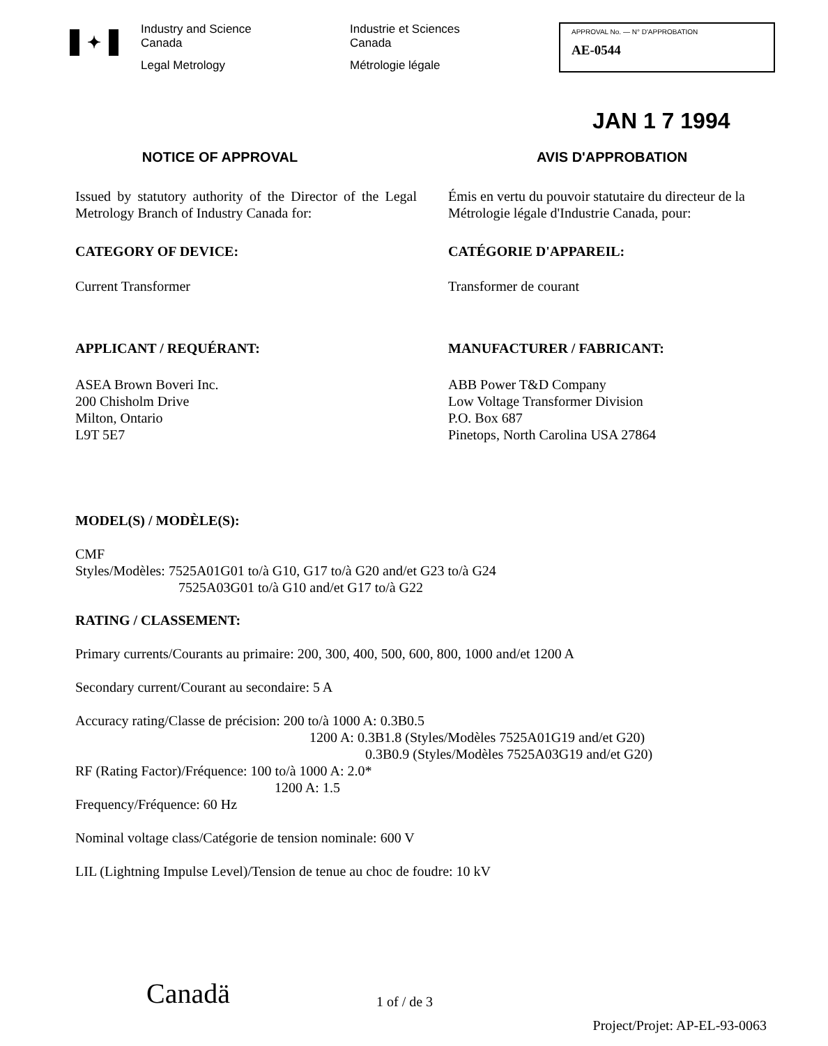✦
Industry and Science
Canada
Legal Metrology
Industrie et Sciences
Canada
Métrologie légale
APPROVAL No. — N° D'APPROBATION
AE-0544
JAN 1 7 1994
NOTICE OF APPROVAL
Issued by statutory authority of the Director of the Legal Metrology Branch of Industry Canada for:
CATEGORY OF DEVICE:
Current Transformer
APPLICANT / REQUÉRANT:
ASEA Brown Boveri Inc.
200 Chisholm Drive
Milton, Ontario
L9T 5E7
AVIS D'APPROBATION
Émis en vertu du pouvoir statutaire du directeur de la Métrologie légale d'Industrie Canada, pour:
CATÉGORIE D'APPAREIL:
Transformer de courant
MANUFACTURER / FABRICANT:
ABB Power T&D Company
Low Voltage Transformer Division
P.O. Box 687
Pinetops, North Carolina USA 27864
MODEL(S) / MODÈLE(S):
CMF
Styles/Modèles: 7525A01G01 to/à G10, G17 to/à G20 and/et G23 to/à G24
7525A03G01 to/à G10 and/et G17 to/à G22
RATING / CLASSEMENT:
Primary currents/Courants au primaire: 200, 300, 400, 500, 600, 800, 1000 and/et 1200 A
Secondary current/Courant au secondaire: 5 A
Accuracy rating/Classe de précision: 200 to/à 1000 A: 0.3B0.5
1200 A: 0.3B1.8 (Styles/Modèles 7525A01G19 and/et G20)
0.3B0.9 (Styles/Modèles 7525A03G19 and/et G20)
RF (Rating Factor)/Fréquence: 100 to/à 1000 A: 2.0*
1200 A: 1.5
Frequency/Fréquence: 60 Hz
Nominal voltage class/Catégorie de tension nominale: 600 V
LIL (Lightning Impulse Level)/Tension de tenue au choc de foudre: 10 kV
Canadä
1 of / de 3
Project/Projet: AP-EL-93-0063